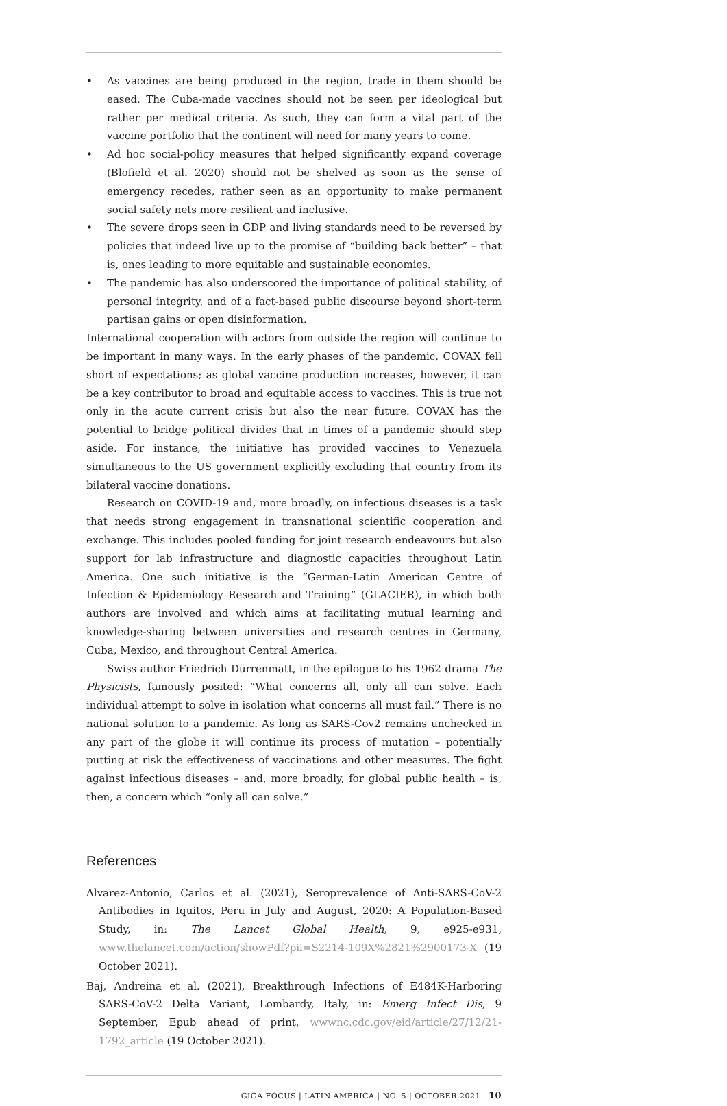• As vaccines are being produced in the region, trade in them should be eased. The Cuba-made vaccines should not be seen per ideological but rather per medical criteria. As such, they can form a vital part of the vaccine portfolio that the continent will need for many years to come.
• Ad hoc social-policy measures that helped significantly expand coverage (Blofield et al. 2020) should not be shelved as soon as the sense of emergency recedes, rather seen as an opportunity to make permanent social safety nets more resilient and inclusive.
• The severe drops seen in GDP and living standards need to be reversed by policies that indeed live up to the promise of “building back better” – that is, ones leading to more equitable and sustainable economies.
• The pandemic has also underscored the importance of political stability, of personal integrity, and of a fact-based public discourse beyond short-term partisan gains or open disinformation.
International cooperation with actors from outside the region will continue to be important in many ways. In the early phases of the pandemic, COVAX fell short of expectations; as global vaccine production increases, however, it can be a key contributor to broad and equitable access to vaccines. This is true not only in the acute current crisis but also the near future. COVAX has the potential to bridge political divides that in times of a pandemic should step aside. For instance, the initiative has provided vaccines to Venezuela simultaneous to the US government explicitly excluding that country from its bilateral vaccine donations.
Research on COVID-19 and, more broadly, on infectious diseases is a task that needs strong engagement in transnational scientific cooperation and exchange. This includes pooled funding for joint research endeavours but also support for lab infrastructure and diagnostic capacities throughout Latin America. One such initiative is the “German-Latin American Centre of Infection & Epidemiology Research and Training” (GLACIER), in which both authors are involved and which aims at facilitating mutual learning and knowledge-sharing between universities and research centres in Germany, Cuba, Mexico, and throughout Central America.
Swiss author Friedrich Dürrenmatt, in the epilogue to his 1962 drama The Physicists, famously posited: “What concerns all, only all can solve. Each individual attempt to solve in isolation what concerns all must fail.” There is no national solution to a pandemic. As long as SARS-Cov2 remains unchecked in any part of the globe it will continue its process of mutation – potentially putting at risk the effectiveness of vaccinations and other measures. The fight against infectious diseases – and, more broadly, for global public health – is, then, a concern which “only all can solve.”
References
Alvarez-Antonio, Carlos et al. (2021), Seroprevalence of Anti-SARS-CoV-2 Antibodies in Iquitos, Peru in July and August, 2020: A Population-Based Study, in: The Lancet Global Health, 9, e925-e931, www.thelancet.com/action/showPdf?pii=S2214-109X%2821%2900173-X (19 October 2021).
Baj, Andreina et al. (2021), Breakthrough Infections of E484K-Harboring SARS-CoV-2 Delta Variant, Lombardy, Italy, in: Emerg Infect Dis, 9 September, Epub ahead of print, wwwnc.cdc.gov/eid/article/27/12/21-1792_article (19 October 2021).
GIGA FOCUS | LATIN AMERICA | NO. 5 | OCTOBER 2021 10